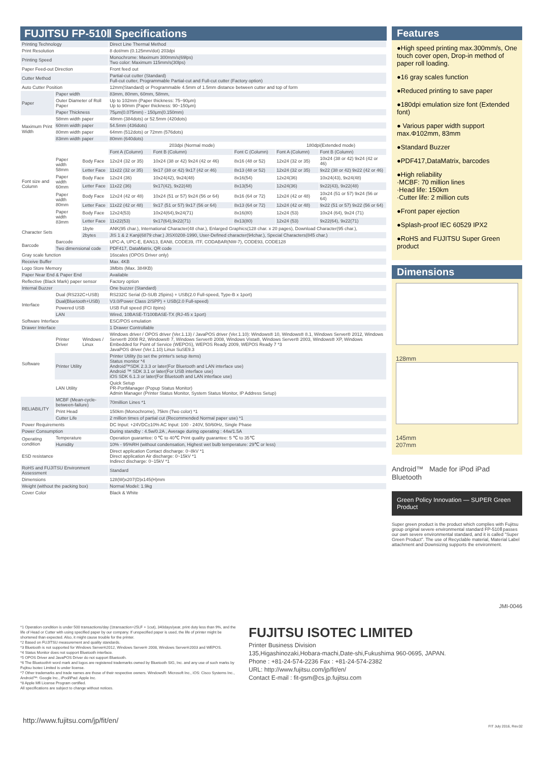FUJITSU FP-510Ⅱ Specifications
| Printing Technology | | | Direct Line Thermal Method | | | | |
| Print Resolution | | | 8 dot/mm (0.125mm/dot) 203dpi | | | | |
| Printing Speed | | | Monochrome: Maximum 300mm/s(69lps) Two color: Maximum 115mm/s(30lps) | | | | |
| Paper Feed-out Direction | | | Front feed out | | | | |
| Cutter Method | | | Partial-cut cutter (Standard) Full-cut cutter, Programmable Partial-cut and Full-cut cutter (Factory option) | | | | |
| Auto Cutter Position | | | 12mm(Standard) or Programmable 4.5mm of 1.5mm distance between cutter and top of form | | | | |
| Paper | Paper width | | 83mm, 80mm, 60mm, 58mm, | | | | |
| | Outer Diameter of Roll Paper | | Up to 102mm (Paper thickness: 75~90μm) Up to 90mm (Paper thickness: 90~150μm) | | | | |
| | Paper Thickness | | 75μm(0.075mm) - 150μm(0.150mm) | | | | |
| Maximum Print Width | 58mm width paper | | 48mm (384dots) or 52.5mm (420dots) | | | | |
| | 60mm width paper | | 54.5mm (436dots) | | | | |
| | 80mm width paper | | 64mm (512dots) or 72mm (576dots) | | | | |
| | 83mm width paper | | 80mm (640dots) | | | | |
| Font size and Column | | | 203dpi (Normal mode) | | | 180dpi(Extended mode) | |
| | | | Font A (Column) | Font B (Column) | Font C (Column) | Font A (Column) | Font B (Column) |
| | Paper width 58mm | Body Face | 12x24 (32 or 35) | 10x24 (38 or 42) 9x24 (42 or 46) | 8x16 (48 or 52) | 12x24 (32 or 35) | 10x24 (38 or 42) 9x24 (42 or 46) |
| | | Letter Face | 11x22 (32 or 35) | 9x17 (38 or 42) 9x17 (42 or 46) | 8x13 (48 or 52) | 12x24 (32 or 35) | 9x22 (38 or 42) 9x22 (42 or 46) |
| | Paper width 60mm | Body Face | 12x24 (36) | 10x24(42), 9x24(48) | 8x16(54) | 12x24(36) | 10x24(43), 9x24(48) |
| | | Letter Face | 11x22 (36) | 9x17(42), 9x22(48) | 8x13(54) | 12x24(36) | 9x22(43), 9x22(48) |
| | Paper width 80mm | Body Face | 12x24 (42 or 48) | 10x24 (51 or 57) 9x24 (56 or 64) | 8x16 (64 or 72) | 12x24 (42 or 48) | 10x24 (51 or 57) 9x24 (56 or 64) |
| | | Letter Face | 11x22 (42 or 48) | 9x17 (51 or 57) 9x17 (56 or 64) | 8x13 (64 or 72) | 12x24 (42 or 48) | 9x22 (51 or 57) 9x22 (56 or 64) |
| | Paper width 83mm | Body Face | 12x24(53) | 10x24(64),9x24(71) | 8x16(80) | 12x24 (53) | 10x24 (64), 9x24 (71) |
| | | Letter Face | 11x22(53) | 9x17(64),9x22(71) | 8x13(80) | 12x24 (53) | 9x22(64), 9x22(71) |
| Character Sets | | 1byte | ANK(95 char.), International Character(48 char.), Enlarged Graphics(128 char. x 20 pages), Download Character(95 char.), | | | | |
| | | 2bytes | JIS 1 & 2 Kanji(6879 char.) JISX0208-1990, User-Defined character(94char.), Special Characters(845 char.) | | | | |
| Barcode | Barcode | | UPC-A, UPC-E, EAN13, EAN8, CODE39, ITF, CODABAR(NW-7), CODE93, CODE128 | | | | |
| | Two dimensional code | | PDF417, DataMatrix, QR code | | | | |
| Gray scale function | | | 16scales (OPOS Driver only) | | | | |
| Receive Buffer | | | Max. 4KB | | | | |
| Logo Store Memory | | | 3Mbits (Max. 384KB) | | | | |
| Paper Near End & Paper End | | | Available | | | | |
| Reflective (Black Mark) paper sensor | | | Factory option | | | | |
| Internal Buzzer | | | One buzzer (Standard) | | | | |
| Interface | Dual (RS232C+USB) | | RS232C Serial (D-SUB 25pins) + USB(2.0 Full-speed, Type-B x 1port) | | | | |
| | Dual(Bluetooth+USB) | | V3.0/Power Class 2/SPP) + USB(2.0 Full-speed) | | | | |
| | Powered USB | | USB Full speed (FCI 8pins) | | | | |
| | LAN | | Wired, 10BASE-T/100BASE-TX (RJ-45 x 1port) | | | | |
| Software Interface | | | ESC/POS emulation | | | | |
| Drawer Interface | | | 1 Drawer Controllable | | | | |
| Software | Printer Driver | Windows / Linux | Windows driver / OPOS driver (Ver.1.13) / JavaPOS driver (Ver.1.10): Windows® 10, Windows® 8.1, Windows Server® 2012, Windows Server® 2008 R2, Windows® 7, Windows Server® 2008, Windows Vista®, Windows Server® 2003, Windows® XP, Windows Embedded for Point of Service (WEPOS), WEPOS Ready 2009, WEPOS Ready 7 *3 JavaPOS driver (Ver.1.10) Linux SuSE9.3 | | | | |
| | Printer Utility | | Printer Utility (to set the printer's setup items) Status monitor *4 Android™SDK 2.3.3 or later(For Bluetooth and LAN interface use) Android ™ SDK 3.1 or later(For USB interface use) iOS SDK 6.1.3 or later(For Bluetooth and LAN interface use) | | | | |
| | LAN Utility | | Quick Setup PR-PortManager (Popup Status Monitor) Admin Manager (Printer Status Monitor, System Status Monitor, IP Address Setup) | | | | |
| RELIABILITY | MCBF (Mean-cycle-between-failure) | | 70million Lines *1 | | | | |
| | Print Head | | 150km (Monochrome), 75km (Two color) *1 | | | | |
| | Cutter Life | | 2 million times of partial cut (Recommended Normal paper use) *1 | | | | |
| Power Requirements | | | DC Input: +24VDC±10% AC Input: 100 - 240V, 50/60Hz, Single Phase | | | | |
| Power Consumption | | | During standby : 4.5w/0.2A , Average during operating : 44w/1.5A | | | | |
| Operating condition | Temperature | | Operation guarantee: 0 ℃ to 40℃ Print quality guarantee: 5 ℃ to 35℃ | | | | |
| | Humidity | | 10% - 95%RH (without condensation, Highest wet bulb temperature: 29℃ or less) | | | | |
| ESD resistance | | | Direct application Contact discharge: 0~8kV *1 Direct application Air discharge: 0~15kV *1 Indirect discharge: 0~15kV *1 | | | | |
| RoHS and FUJITSU Environment Assessment | | | Standard | | | | |
| Dimensions | | | 128(W)x207(D)x145(H)mm | | | | |
| Weight (without the packing box) | | | Normal Model: 1.9kg | | | | |
| Cover Color | | | Black & White | | | | |
Features
●High speed printing max.300mm/s, One touch cover open, Drop-in method of paper roll loading.
●16 gray scales function
●Reduced printing to save paper
●180dpi emulation size font (Extended font)
● Various paper width support max.Φ102mm, 83mm
●Standard Buzzer
●PDF417,DataMatrix, barcodes
●High reliability
·MCBF: 70 million lines
·Head life: 150km
·Cutter life: 2 million cuts
●Front paper ejection
●Splash-proof IEC 60529 IPX2
●RoHS and FUJITSU Super Green product
Dimensions
128mm
145mm
207mm
Android™ Made for iPod iPad Bluetooth
Green Policy Innovation — SUPER Green Product
Super green product is the product which complies with Fujitsu group original severe environmental standard FP-510Ⅱ passes our own severe environmental standard, and it is called "Super Green Product". The use of Recyclable material, Material Label attachment and Downsizing supports the environment.
JMI-0046
*1 Operation condition is under 500 transactions/day (1transaction=25LF + 1cut), 340days/year, print duty less than 9%, and the life of Head or Cutter with using specified paper by our company. If unspecified paper is used, the life of printer might be shortened than expected. Also, it might cause trouble for the printer.
*2 Based on FUJITSU measurement and quality standards.
*3 Bluetooth is not supported for Windows Server®2012, Windows Server® 2008, Windows Server®2003 and WEPOS.
*4 Status Monitor does not support Bluetooth interface.
*5 OPOS Driver and JavaPOS Driver do not support Bluetooth.
*6 The Bluetooth® word mark and logos are registered trademarks owned by Bluetooth SIG, Inc. and any use of such marks by Fujitsu Isotec Limited is under license.
*7 Other trademarks and trade names are those of their respective owners. WindowsR: Microsoft Inc., iOS: Cisco Systems Inc., Android™: Google Inc., iPod/iPad: Apple Inc.
*8 Apple Mfi License Program certified.
All specifications are subject to change without notices.
FUJITSU ISOTEC LIMITED
Printer Business Division
135,Higashinozaki,Hobara-machi,Date-shi,Fukushima 960-0695, JAPAN.
Phone : +81-24-574-2236 Fax : +81-24-574-2382
URL: http://www.fujitsu.com/jp/fit/en/
Contact E-mail : fit-gsm@cs.jp.fujitsu.com
http://www.fujitsu.com/jp/fit/en/ FIT July 2016, Rev.02